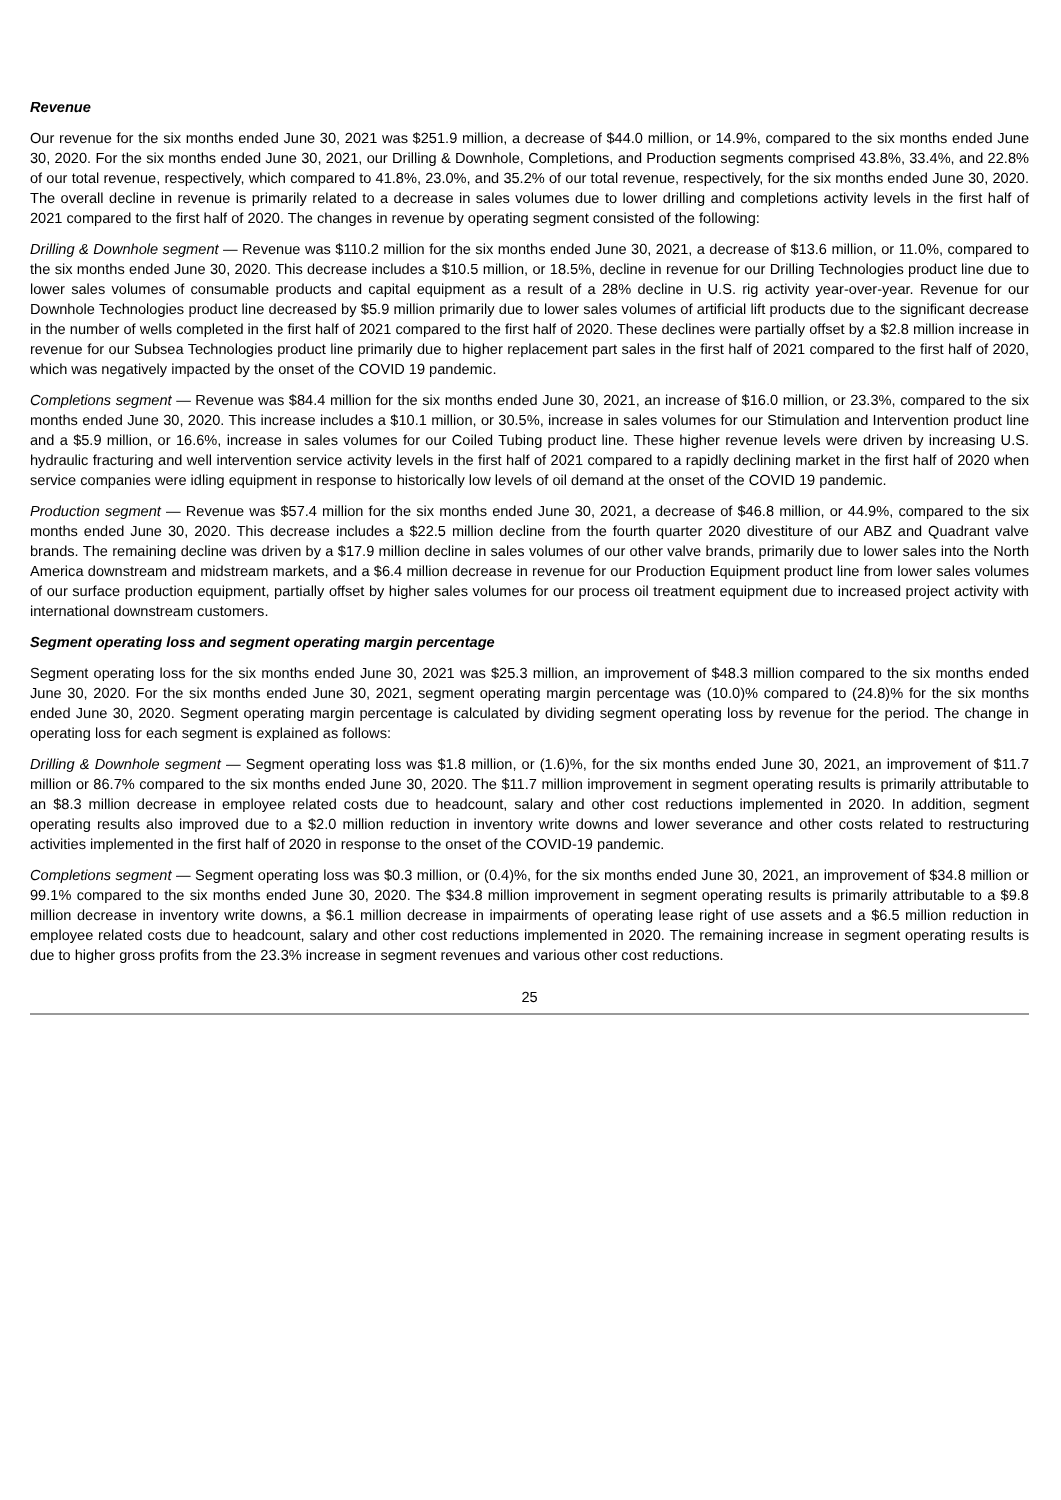Revenue
Our revenue for the six months ended June 30, 2021 was $251.9 million, a decrease of $44.0 million, or 14.9%, compared to the six months ended June 30, 2020. For the six months ended June 30, 2021, our Drilling & Downhole, Completions, and Production segments comprised 43.8%, 33.4%, and 22.8% of our total revenue, respectively, which compared to 41.8%, 23.0%, and 35.2% of our total revenue, respectively, for the six months ended June 30, 2020. The overall decline in revenue is primarily related to a decrease in sales volumes due to lower drilling and completions activity levels in the first half of 2021 compared to the first half of 2020. The changes in revenue by operating segment consisted of the following:
Drilling & Downhole segment — Revenue was $110.2 million for the six months ended June 30, 2021, a decrease of $13.6 million, or 11.0%, compared to the six months ended June 30, 2020. This decrease includes a $10.5 million, or 18.5%, decline in revenue for our Drilling Technologies product line due to lower sales volumes of consumable products and capital equipment as a result of a 28% decline in U.S. rig activity year-over-year. Revenue for our Downhole Technologies product line decreased by $5.9 million primarily due to lower sales volumes of artificial lift products due to the significant decrease in the number of wells completed in the first half of 2021 compared to the first half of 2020. These declines were partially offset by a $2.8 million increase in revenue for our Subsea Technologies product line primarily due to higher replacement part sales in the first half of 2021 compared to the first half of 2020, which was negatively impacted by the onset of the COVID 19 pandemic.
Completions segment — Revenue was $84.4 million for the six months ended June 30, 2021, an increase of $16.0 million, or 23.3%, compared to the six months ended June 30, 2020. This increase includes a $10.1 million, or 30.5%, increase in sales volumes for our Stimulation and Intervention product line and a $5.9 million, or 16.6%, increase in sales volumes for our Coiled Tubing product line. These higher revenue levels were driven by increasing U.S. hydraulic fracturing and well intervention service activity levels in the first half of 2021 compared to a rapidly declining market in the first half of 2020 when service companies were idling equipment in response to historically low levels of oil demand at the onset of the COVID 19 pandemic.
Production segment — Revenue was $57.4 million for the six months ended June 30, 2021, a decrease of $46.8 million, or 44.9%, compared to the six months ended June 30, 2020. This decrease includes a $22.5 million decline from the fourth quarter 2020 divestiture of our ABZ and Quadrant valve brands. The remaining decline was driven by a $17.9 million decline in sales volumes of our other valve brands, primarily due to lower sales into the North America downstream and midstream markets, and a $6.4 million decrease in revenue for our Production Equipment product line from lower sales volumes of our surface production equipment, partially offset by higher sales volumes for our process oil treatment equipment due to increased project activity with international downstream customers.
Segment operating loss and segment operating margin percentage
Segment operating loss for the six months ended June 30, 2021 was $25.3 million, an improvement of $48.3 million compared to the six months ended June 30, 2020. For the six months ended June 30, 2021, segment operating margin percentage was (10.0)% compared to (24.8)% for the six months ended June 30, 2020. Segment operating margin percentage is calculated by dividing segment operating loss by revenue for the period. The change in operating loss for each segment is explained as follows:
Drilling & Downhole segment — Segment operating loss was $1.8 million, or (1.6)%, for the six months ended June 30, 2021, an improvement of $11.7 million or 86.7% compared to the six months ended June 30, 2020. The $11.7 million improvement in segment operating results is primarily attributable to an $8.3 million decrease in employee related costs due to headcount, salary and other cost reductions implemented in 2020. In addition, segment operating results also improved due to a $2.0 million reduction in inventory write downs and lower severance and other costs related to restructuring activities implemented in the first half of 2020 in response to the onset of the COVID-19 pandemic.
Completions segment — Segment operating loss was $0.3 million, or (0.4)%, for the six months ended June 30, 2021, an improvement of $34.8 million or 99.1% compared to the six months ended June 30, 2020. The $34.8 million improvement in segment operating results is primarily attributable to a $9.8 million decrease in inventory write downs, a $6.1 million decrease in impairments of operating lease right of use assets and a $6.5 million reduction in employee related costs due to headcount, salary and other cost reductions implemented in 2020. The remaining increase in segment operating results is due to higher gross profits from the 23.3% increase in segment revenues and various other cost reductions.
25